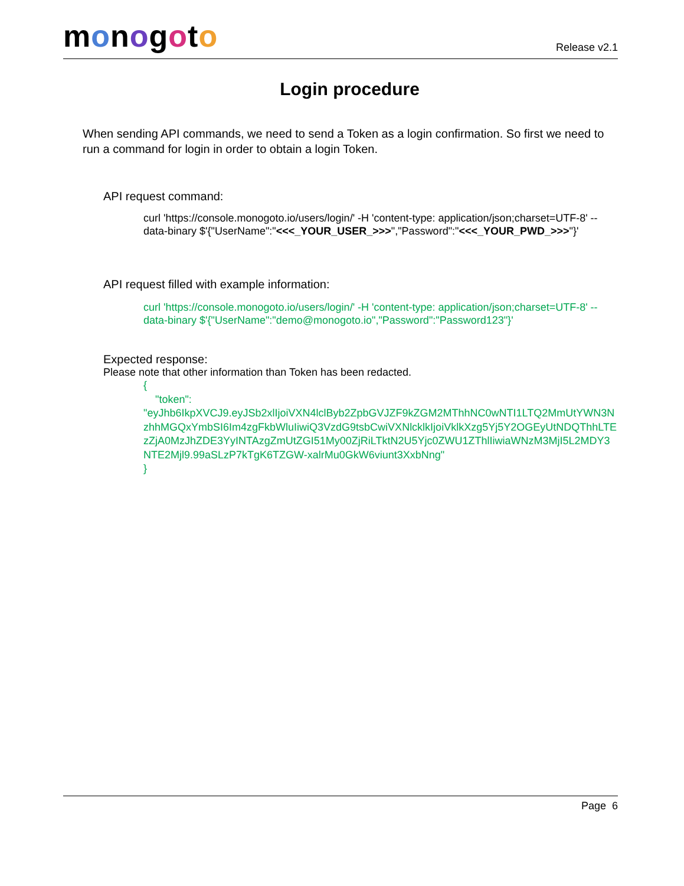monogoto
Release v2.1
Login procedure
When sending API commands, we need to send a Token as a login confirmation. So first we need to run a command for login in order to obtain a login Token.
API request command:
curl 'https://console.monogoto.io/users/login/' -H 'content-type: application/json;charset=UTF-8' --data-binary $'{"UserName":"<<<_YOUR_USER_>>>","Password":"<<<_YOUR_PWD_>>>"}'
API request filled with example information:
curl 'https://console.monogoto.io/users/login/' -H 'content-type: application/json;charset=UTF-8' --data-binary $'{"UserName":"demo@monogoto.io","Password":"Password123"}'
Expected response:
Please note that other information than Token has been redacted.
{
"token":
"eyJhb6IkpXVCJ9.eyJSb2xlIjoiVXN4lclByb2ZpbGVJZF9kZGM2MThhNC0wNTI1LTQ2MmUtYWN3NzhhMGQxYmbSI6Im4zgFkbWluIiwiQ3VzdG9tsbCwiVXNlcklkIjoiVklkXzg5Yj5Y2OGEyUtNDQThhLTEzZjA0MzJhZDE3YyINTAzgZmUtZGI51My00ZjRiLTktN2U5Yjc0ZWU1ZThlIiwiaWNzM3MjI5L2MDY3NTE2Mjl9.99aSLzP7kTgK6TZGW-xalrMu0GkW6viunt3XxbNng"
}
Page 6